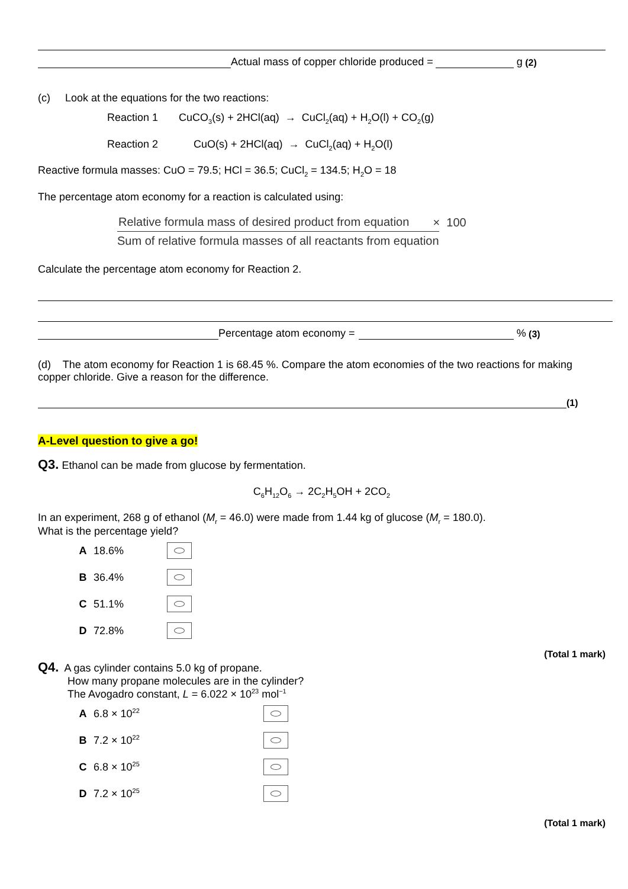Actual mass of copper chloride produced = g (2)
(c) Look at the equations for the two reactions:
Reaction 1 CuCO<sub>3</sub>(s) + 2HCl(aq) → CuCl<sub>2</sub>(aq) + H<sub>2</sub>O(l) + CO<sub>2</sub>(g)
Reaction 2 CuO(s) + 2HCl(aq) → CuCl<sub>2</sub>(aq) + H<sub>2</sub>O(l)
Reactive formula masses: CuO = 79.5; HCl = 36.5; CuCl<sub>2</sub> = 134.5; H<sub>2</sub>O = 18
The percentage atom economy for a reaction is calculated using:
Relative formula mass of desired product from equation
Sum of relative formula masses of all reactants from equation
× 100
Calculate the percentage atom economy for Reaction 2.
Percentage atom economy = % (3)
(d) The atom economy for Reaction 1 is 68.45 %. Compare the atom economies of the two reactions for making copper chloride. Give a reason for the difference.
(1)
A-Level question to give a go!
Q3. Ethanol can be made from glucose by fermentation.
C<sub>6</sub>H<sub>12</sub>O<sub>6</sub> → 2C<sub>2</sub>H<sub>5</sub>OH + 2CO<sub>2</sub>
In an experiment, 268 g of ethanol (M<sub>r</sub> = 46.0) were made from 1.44 kg of glucose (M<sub>r</sub> = 180.0).
What is the percentage yield?
A 18.6%
B 36.4%
C 51.1%
D 72.8%
(Total 1 mark)
Q4. A gas cylinder contains 5.0 kg of propane.
How many propane molecules are in the cylinder?
The Avogadro constant, L = 6.022 × 10<sup>23</sup> mol<sup>−1</sup>
A 6.8 × 10<sup>22</sup>
B 7.2 × 10<sup>22</sup>
C 6.8 × 10<sup>25</sup>
D 7.2 × 10<sup>25</sup>
(Total 1 mark)